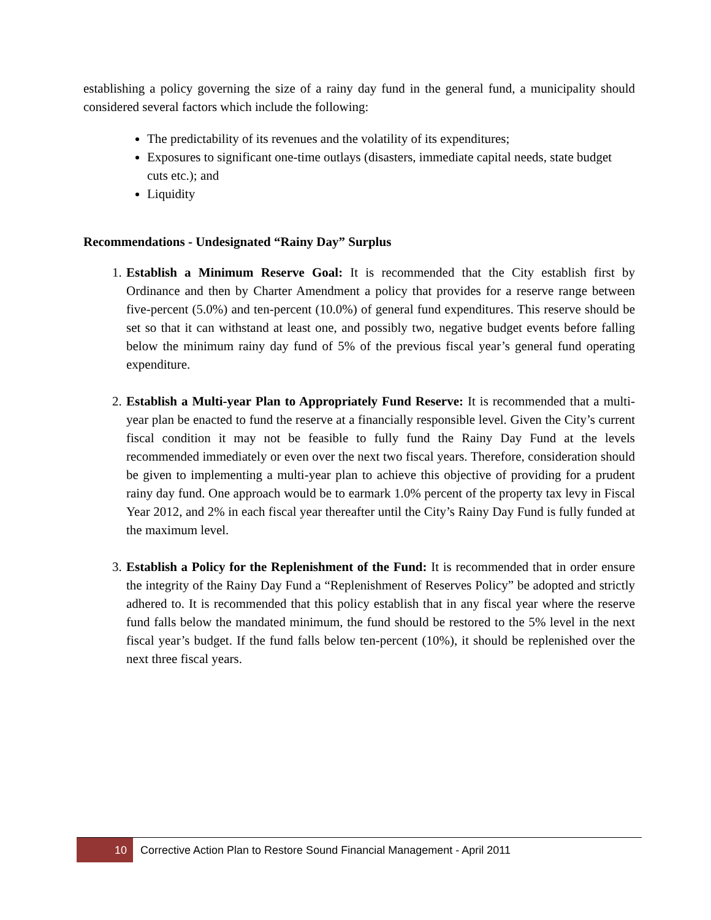establishing a policy governing the size of a rainy day fund in the general fund, a municipality should considered several factors which include the following:
The predictability of its revenues and the volatility of its expenditures;
Exposures to significant one-time outlays (disasters, immediate capital needs, state budget cuts etc.); and
Liquidity
Recommendations - Undesignated “Rainy Day” Surplus
1. Establish a Minimum Reserve Goal: It is recommended that the City establish first by Ordinance and then by Charter Amendment a policy that provides for a reserve range between five-percent (5.0%) and ten-percent (10.0%) of general fund expenditures. This reserve should be set so that it can withstand at least one, and possibly two, negative budget events before falling below the minimum rainy day fund of 5% of the previous fiscal year’s general fund operating expenditure.
2. Establish a Multi-year Plan to Appropriately Fund Reserve: It is recommended that a multi-year plan be enacted to fund the reserve at a financially responsible level. Given the City’s current fiscal condition it may not be feasible to fully fund the Rainy Day Fund at the levels recommended immediately or even over the next two fiscal years. Therefore, consideration should be given to implementing a multi-year plan to achieve this objective of providing for a prudent rainy day fund. One approach would be to earmark 1.0% percent of the property tax levy in Fiscal Year 2012, and 2% in each fiscal year thereafter until the City’s Rainy Day Fund is fully funded at the maximum level.
3. Establish a Policy for the Replenishment of the Fund: It is recommended that in order ensure the integrity of the Rainy Day Fund a “Replenishment of Reserves Policy” be adopted and strictly adhered to. It is recommended that this policy establish that in any fiscal year where the reserve fund falls below the mandated minimum, the fund should be restored to the 5% level in the next fiscal year’s budget. If the fund falls below ten-percent (10%), it should be replenished over the next three fiscal years.
10
Corrective Action Plan to Restore Sound Financial Management - April 2011